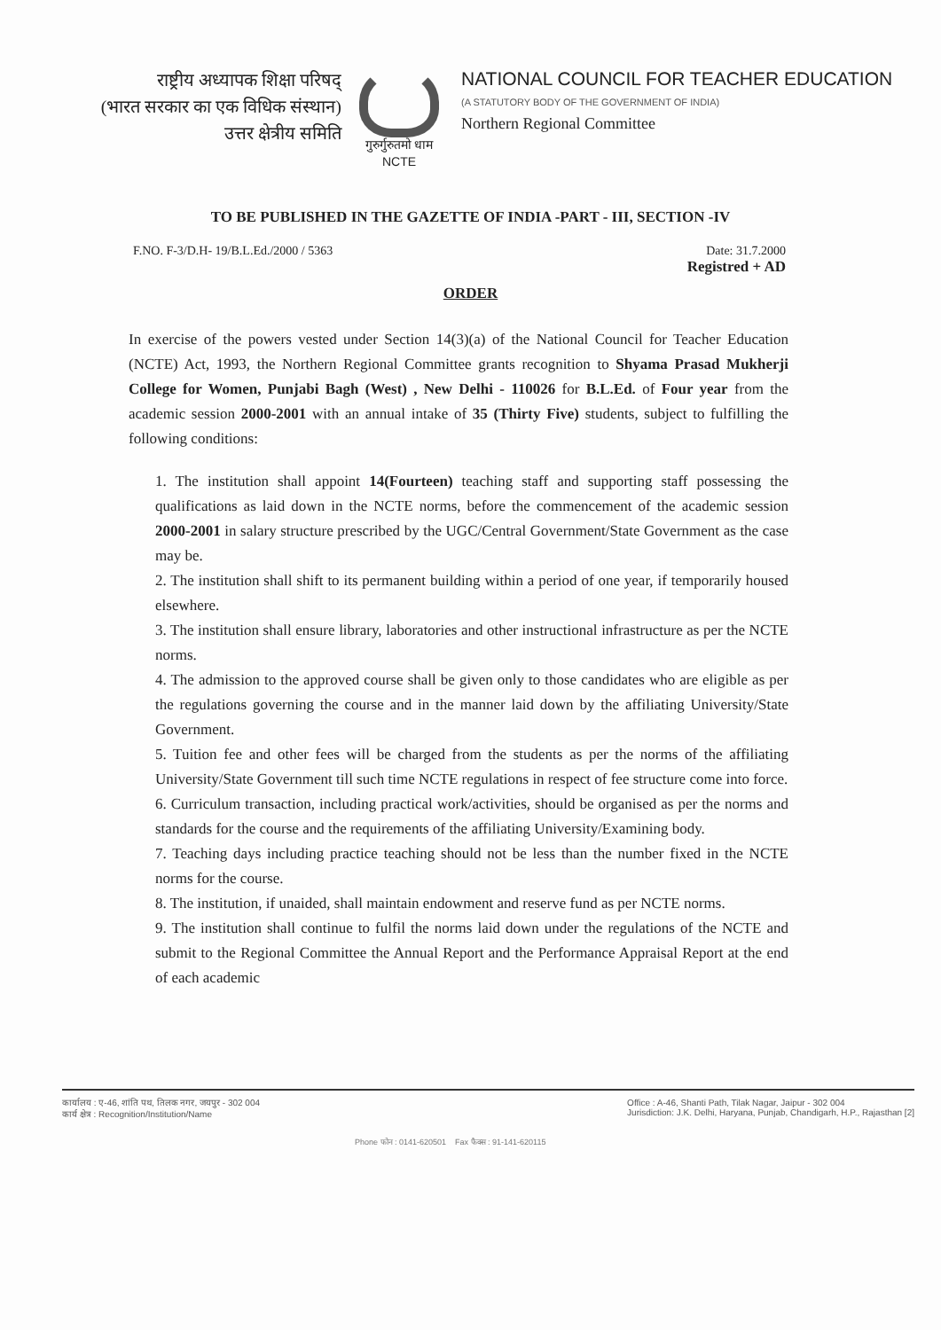राष्ट्रीय अध्यापक शिक्षा परिषद्
(भारत सरकार का एक विधिक संस्थान)
उत्तर क्षेत्रीय समिति
गुरुर्गुरुतमो धाम
NCTE
NATIONAL COUNCIL FOR TEACHER EDUCATION
(A STATUTORY BODY OF THE GOVERNMENT OF INDIA)
Northern Regional Committee
TO BE PUBLISHED IN THE GAZETTE OF INDIA -PART - III, SECTION -IV
F.NO. F-3/D.H- 19/B.L.Ed./2000 / 5363
Date: 31.7.2000
Registred + AD
ORDER
In exercise of the powers vested under Section 14(3)(a) of the National Council for Teacher Education (NCTE) Act, 1993, the Northern Regional Committee grants recognition to Shyama Prasad Mukherji College for Women, Punjabi Bagh (West) , New Delhi - 110026 for B.L.Ed. of Four year from the academic session 2000-2001 with an annual intake of 35 (Thirty Five) students, subject to fulfilling the following conditions:
1. The institution shall appoint 14(Fourteen) teaching staff and supporting staff possessing the qualifications as laid down in the NCTE norms, before the commencement of the academic session 2000-2001 in salary structure prescribed by the UGC/Central Government/State Government as the case may be.
2. The institution shall shift to its permanent building within a period of one year, if temporarily housed elsewhere.
3. The institution shall ensure library, laboratories and other instructional infrastructure as per the NCTE norms.
4. The admission to the approved course shall be given only to those candidates who are eligible as per the regulations governing the course and in the manner laid down by the affiliating University/State Government.
5. Tuition fee and other fees will be charged from the students as per the norms of the affiliating University/State Government till such time NCTE regulations in respect of fee structure come into force.
6. Curriculum transaction, including practical work/activities, should be organised as per the norms and standards for the course and the requirements of the affiliating University/Examining body.
7. Teaching days including practice teaching should not be less than the number fixed in the NCTE norms for the course.
8. The institution, if unaided, shall maintain endowment and reserve fund as per NCTE norms.
9. The institution shall continue to fulfil the norms laid down under the regulations of the NCTE and submit to the Regional Committee the Annual Report and the Performance Appraisal Report at the end of each academic
कार्यालय : ए-46, शांति पथ, तिलक नगर, जयपुर - 302 004
कार्य क्षेत्र : Recognition/Institution/Name
Office : A-46, Shanti Path, Tilak Nagar, Jaipur - 302 004
Jurisdiction: J.K. Delhi, Haryana, Punjab, Chandigarh, H.P., Rajasthan [2]
Phone फोन : 0141-620501 Fax फैक्स : 91-141-620115